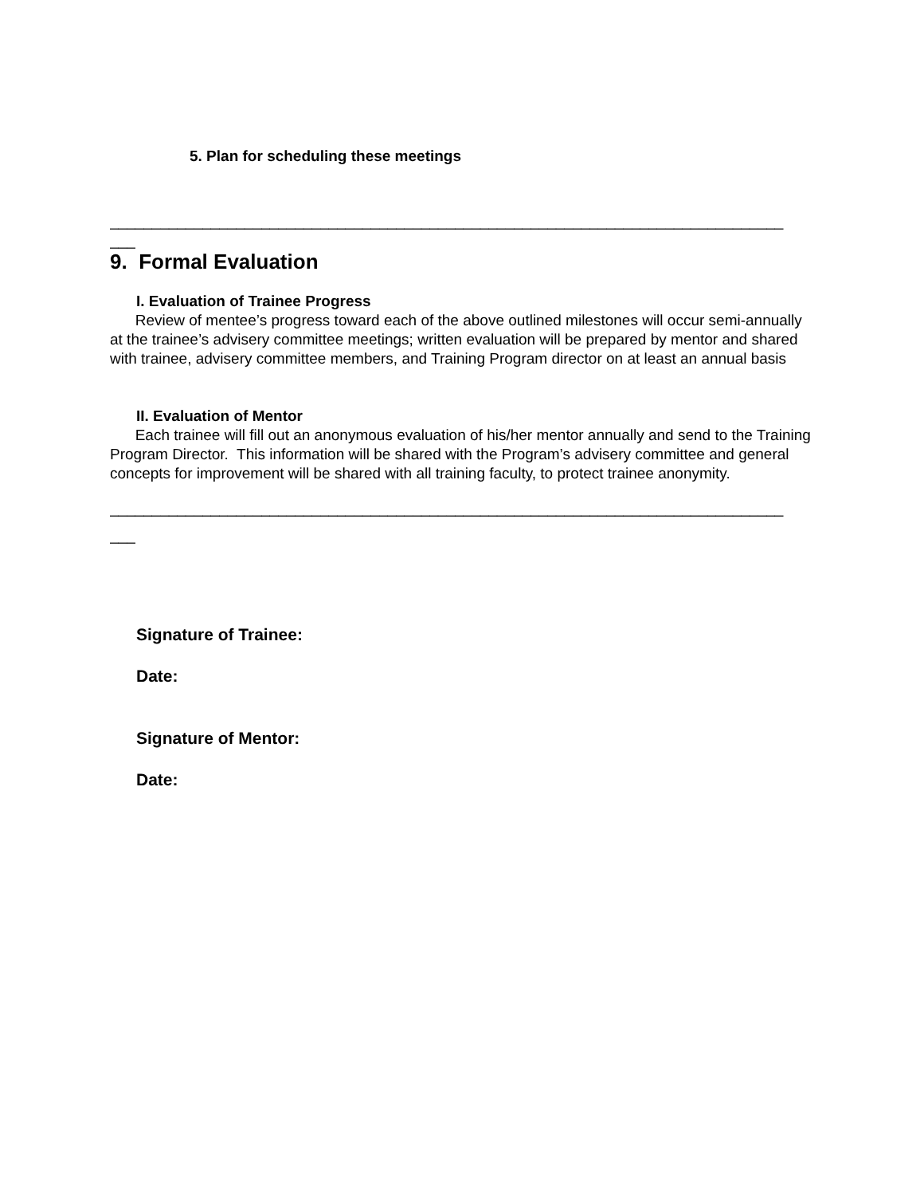5. Plan for scheduling these meetings
________________________________________________________________________________
___
9. Formal Evaluation
I. Evaluation of Trainee Progress
Review of mentee’s progress toward each of the above outlined milestones will occur semi-annually at the trainee’s advisery committee meetings; written evaluation will be prepared by mentor and shared with trainee, advisery committee members, and Training Program director on at least an annual basis
II. Evaluation of Mentor
Each trainee will fill out an anonymous evaluation of his/her mentor annually and send to the Training Program Director. This information will be shared with the Program’s advisery committee and general concepts for improvement will be shared with all training faculty, to protect trainee anonymity.
________________________________________________________________________________
___
Signature of Trainee:
Date:
Signature of Mentor:
Date: